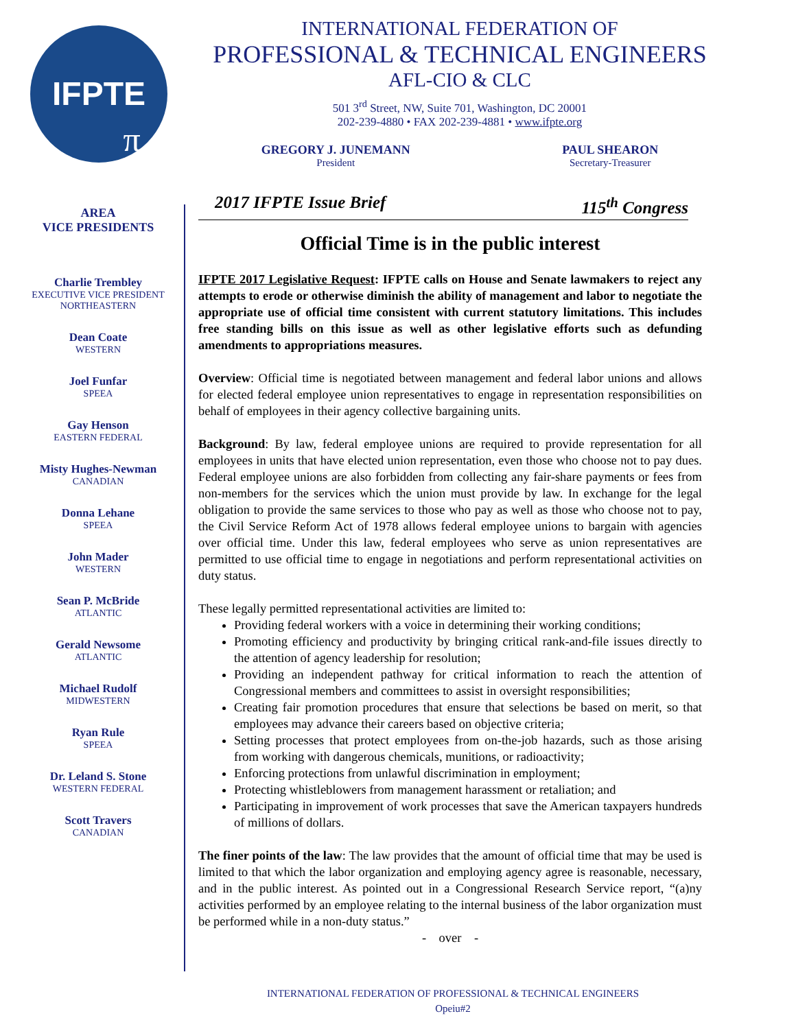IFPTE
π
INTERNATIONAL FEDERATION OF
PROFESSIONAL & TECHNICAL ENGINEERS
AFL-CIO & CLC
501 3<sup>rd</sup> Street, NW, Suite 701, Washington, DC 20001
202-239-4880 • FAX 202-239-4881 • www.ifpte.org
GREGORY J. JUNEMANN
President
PAUL SHEARON
Secretary-Treasurer
AREA
VICE PRESIDENTS
Charlie Trembley
EXECUTIVE VICE PRESIDENT
NORTHEASTERN
Dean Coate
WESTERN
Joel Funfar
SPEEA
Gay Henson
EASTERN FEDERAL
Misty Hughes-Newman
CANADIAN
Donna Lehane
SPEEA
John Mader
WESTERN
Sean P. McBride
ATLANTIC
Gerald Newsome
ATLANTIC
Michael Rudolf
MIDWESTERN
Ryan Rule
SPEEA
Dr. Leland S. Stone
WESTERN FEDERAL
Scott Travers
CANADIAN
2017 IFPTE Issue Brief 115<sup>th</sup> Congress
Official Time is in the public interest
IFPTE 2017 Legislative Request: IFPTE calls on House and Senate lawmakers to reject any attempts to erode or otherwise diminish the ability of management and labor to negotiate the appropriate use of official time consistent with current statutory limitations. This includes free standing bills on this issue as well as other legislative efforts such as defunding amendments to appropriations measures.
Overview: Official time is negotiated between management and federal labor unions and allows for elected federal employee union representatives to engage in representation responsibilities on behalf of employees in their agency collective bargaining units.
Background: By law, federal employee unions are required to provide representation for all employees in units that have elected union representation, even those who choose not to pay dues. Federal employee unions are also forbidden from collecting any fair-share payments or fees from non-members for the services which the union must provide by law. In exchange for the legal obligation to provide the same services to those who pay as well as those who choose not to pay, the Civil Service Reform Act of 1978 allows federal employee unions to bargain with agencies over official time. Under this law, federal employees who serve as union representatives are permitted to use official time to engage in negotiations and perform representational activities on duty status.
These legally permitted representational activities are limited to:
Providing federal workers with a voice in determining their working conditions;
Promoting efficiency and productivity by bringing critical rank-and-file issues directly to the attention of agency leadership for resolution;
Providing an independent pathway for critical information to reach the attention of Congressional members and committees to assist in oversight responsibilities;
Creating fair promotion procedures that ensure that selections be based on merit, so that employees may advance their careers based on objective criteria;
Setting processes that protect employees from on-the-job hazards, such as those arising from working with dangerous chemicals, munitions, or radioactivity;
Enforcing protections from unlawful discrimination in employment;
Protecting whistleblowers from management harassment or retaliation; and
Participating in improvement of work processes that save the American taxpayers hundreds of millions of dollars.
The finer points of the law: The law provides that the amount of official time that may be used is limited to that which the labor organization and employing agency agree is reasonable, necessary, and in the public interest. As pointed out in a Congressional Research Service report, “(a)ny activities performed by an employee relating to the internal business of the labor organization must be performed while in a non-duty status.”
- over -
INTERNATIONAL FEDERATION OF PROFESSIONAL & TECHNICAL ENGINEERS
Opeiu#2